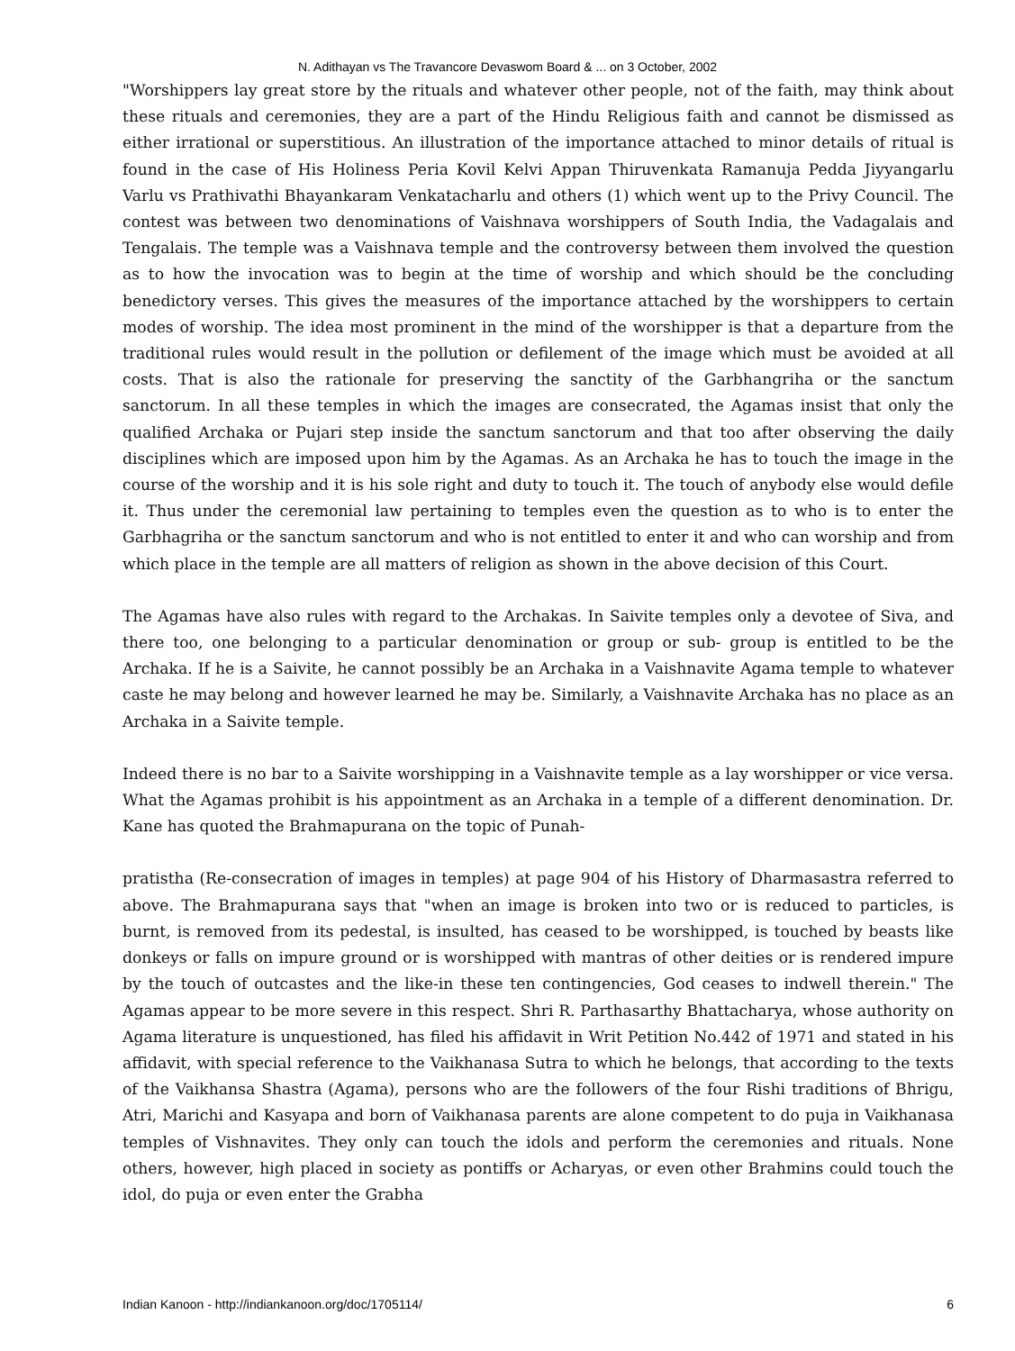N. Adithayan vs The Travancore Devaswom Board & ... on 3 October, 2002
"Worshippers lay great store by the rituals and whatever other people, not of the faith, may think about these rituals and ceremonies, they are a part of the Hindu Religious faith and cannot be dismissed as either irrational or superstitious. An illustration of the importance attached to minor details of ritual is found in the case of His Holiness Peria Kovil Kelvi Appan Thiruvenkata Ramanuja Pedda Jiyyangarlu Varlu vs Prathivathi Bhayankaram Venkatacharlu and others (1) which went up to the Privy Council. The contest was between two denominations of Vaishnava worshippers of South India, the Vadagalais and Tengalais. The temple was a Vaishnava temple and the controversy between them involved the question as to how the invocation was to begin at the time of worship and which should be the concluding benedictory verses. This gives the measures of the importance attached by the worshippers to certain modes of worship. The idea most prominent in the mind of the worshipper is that a departure from the traditional rules would result in the pollution or defilement of the image which must be avoided at all costs. That is also the rationale for preserving the sanctity of the Garbhangriha or the sanctum sanctorum. In all these temples in which the images are consecrated, the Agamas insist that only the qualified Archaka or Pujari step inside the sanctum sanctorum and that too after observing the daily disciplines which are imposed upon him by the Agamas. As an Archaka he has to touch the image in the course of the worship and it is his sole right and duty to touch it. The touch of anybody else would defile it. Thus under the ceremonial law pertaining to temples even the question as to who is to enter the Garbhagriha or the sanctum sanctorum and who is not entitled to enter it and who can worship and from which place in the temple are all matters of religion as shown in the above decision of this Court.
The Agamas have also rules with regard to the Archakas. In Saivite temples only a devotee of Siva, and there too, one belonging to a particular denomination or group or sub- group is entitled to be the Archaka. If he is a Saivite, he cannot possibly be an Archaka in a Vaishnavite Agama temple to whatever caste he may belong and however learned he may be. Similarly, a Vaishnavite Archaka has no place as an Archaka in a Saivite temple.
Indeed there is no bar to a Saivite worshipping in a Vaishnavite temple as a lay worshipper or vice versa. What the Agamas prohibit is his appointment as an Archaka in a temple of a different denomination. Dr. Kane has quoted the Brahmapurana on the topic of Punah-
pratistha (Re-consecration of images in temples) at page 904 of his History of Dharmasastra referred to above. The Brahmapurana says that "when an image is broken into two or is reduced to particles, is burnt, is removed from its pedestal, is insulted, has ceased to be worshipped, is touched by beasts like donkeys or falls on impure ground or is worshipped with mantras of other deities or is rendered impure by the touch of outcastes and the like-in these ten contingencies, God ceases to indwell therein." The Agamas appear to be more severe in this respect. Shri R. Parthasarthy Bhattacharya, whose authority on Agama literature is unquestioned, has filed his affidavit in Writ Petition No.442 of 1971 and stated in his affidavit, with special reference to the Vaikhanasa Sutra to which he belongs, that according to the texts of the Vaikhansa Shastra (Agama), persons who are the followers of the four Rishi traditions of Bhrigu, Atri, Marichi and Kasyapa and born of Vaikhanasa parents are alone competent to do puja in Vaikhanasa temples of Vishnavites. They only can touch the idols and perform the ceremonies and rituals. None others, however, high placed in society as pontiffs or Acharyas, or even other Brahmins could touch the idol, do puja or even enter the Grabha
Indian Kanoon - http://indiankanoon.org/doc/1705114/ 6